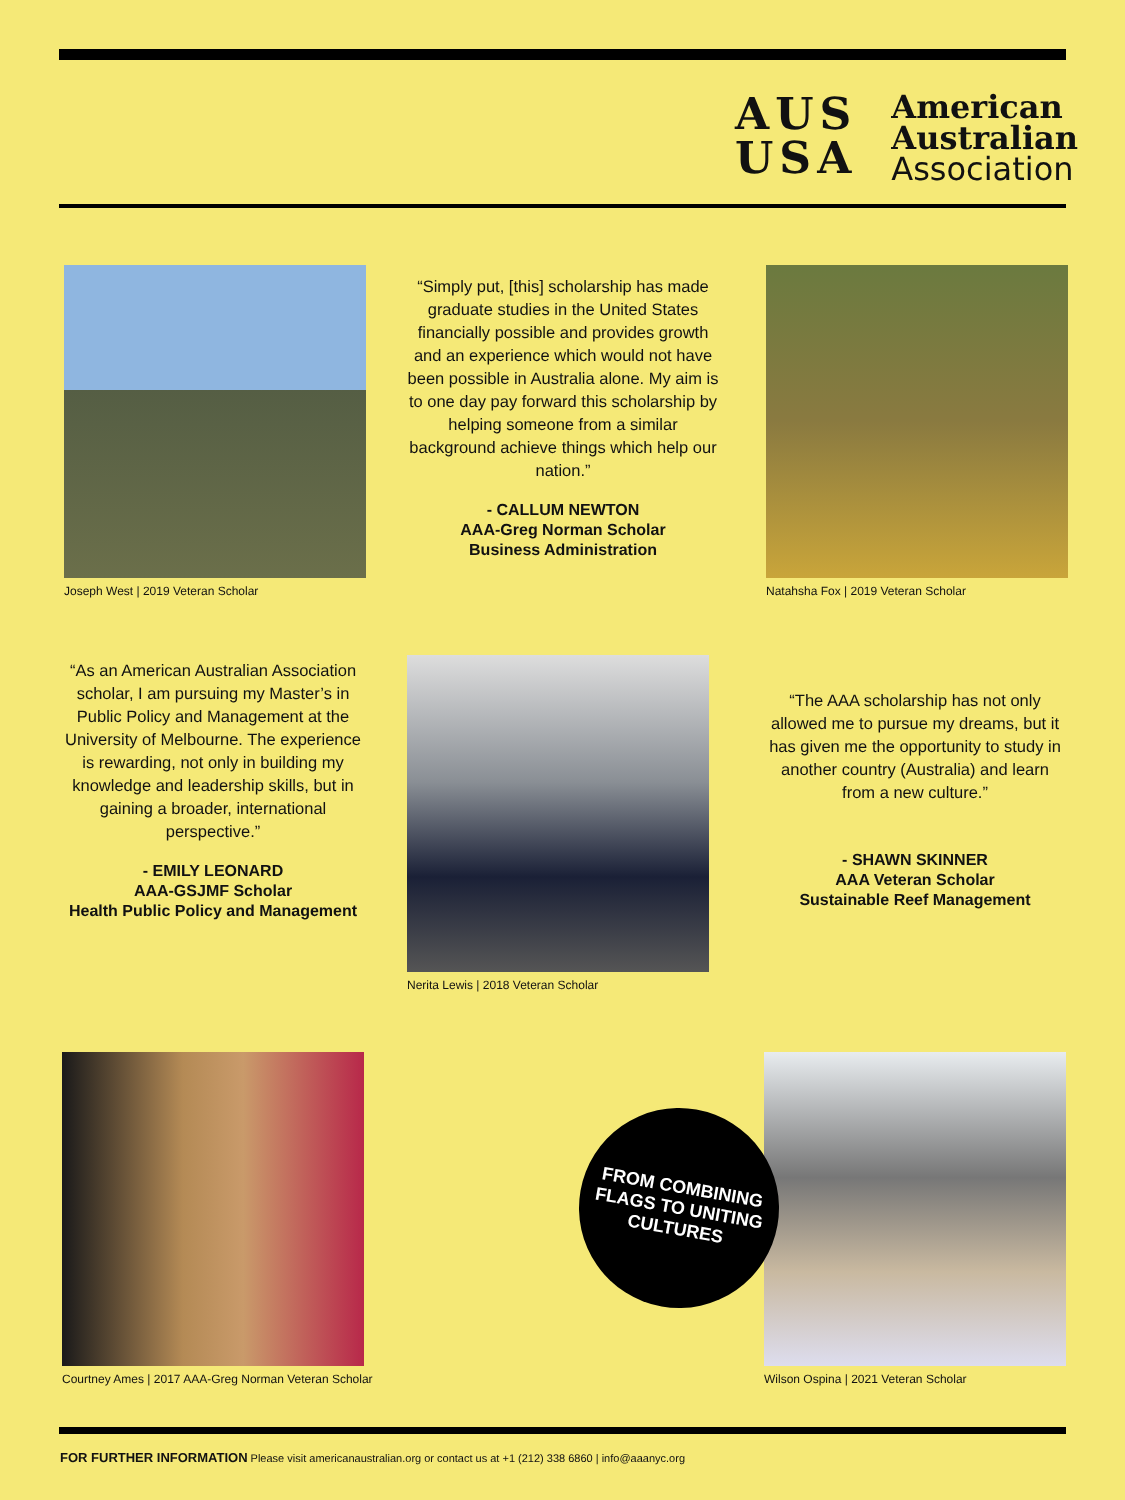AUS
USA
American
Australian
Association
Joseph West | 2019 Veteran Scholar
“Simply put, [this] scholarship has made graduate studies in the United States financially possible and provides growth and an experience which would not have been possible in Australia alone. My aim is to one day pay forward this scholarship by helping someone from a similar background achieve things which help our nation.”
- CALLUM NEWTON
AAA-Greg Norman Scholar
Business Administration
Natahsha Fox | 2019 Veteran Scholar
“As an American Australian Association scholar, I am pursuing my Master’s in Public Policy and Management at the University of Melbourne. The experience is rewarding, not only in building my knowledge and leadership skills, but in gaining a broader, international perspective.”
- EMILY LEONARD
AAA-GSJMF Scholar
Health Public Policy and Management
Nerita Lewis | 2018 Veteran Scholar
“The AAA scholarship has not only allowed me to pursue my dreams, but it has given me the opportunity to study in another country (Australia) and learn from a new culture.”
- SHAWN SKINNER
AAA Veteran Scholar
Sustainable Reef Management
Courtney Ames | 2017 AAA-Greg Norman Veteran Scholar
Wilson Ospina | 2021 Veteran Scholar
FROM COMBINING
FLAGS TO UNITING
CULTURES
FOR FURTHER INFORMATION Please visit americanaustralian.org or contact us at +1 (212) 338 6860 | info@aaanyc.org